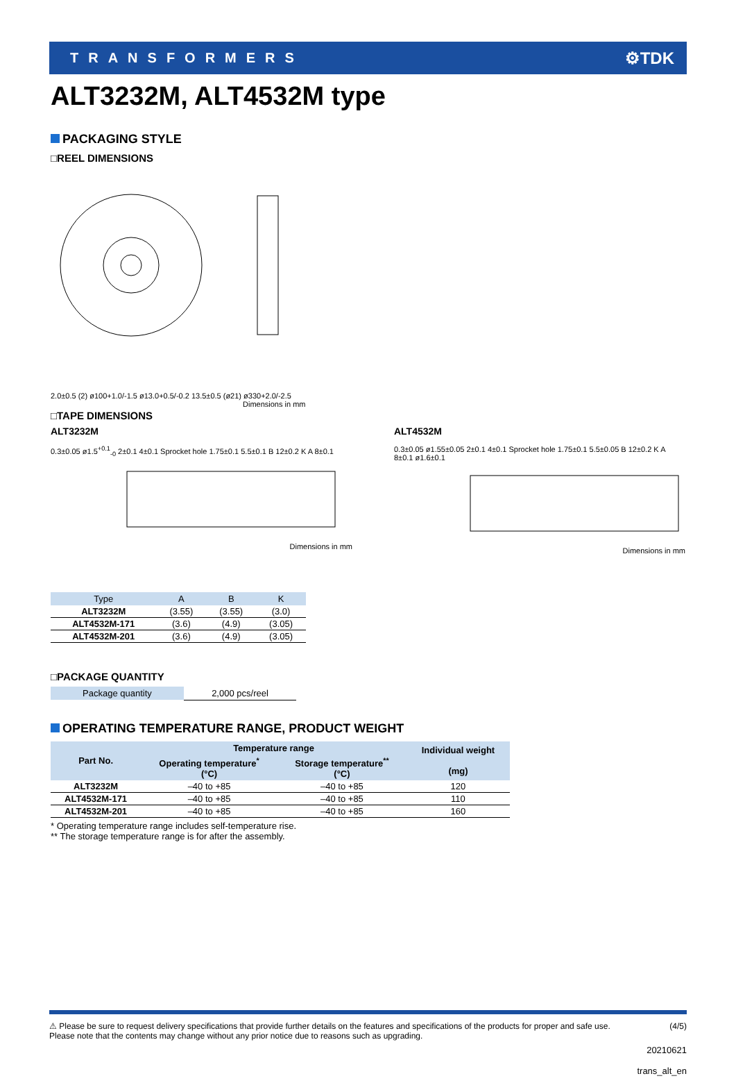TRANSFORMERS ⚙TDK
ALT3232M, ALT4532M type
PACKAGING STYLE
□REEL DIMENSIONS
2.0±0.5 (2) ø100+1.0/-1.5 ø13.0+0.5/-0.2 13.5±0.5 (ø21) ø330+2.0/-2.5
Dimensions in mm
□TAPE DIMENSIONS
ALT3232M
0.3±0.05 ø1.5<sup>+0.1</sup><sub>-0</sub> 2±0.1 4±0.1 Sprocket hole 1.75±0.1 5.5±0.1 B 12±0.2 K A 8±0.1
Dimensions in mm
ALT4532M
0.3±0.05 ø1.55±0.05 2±0.1 4±0.1 Sprocket hole 1.75±0.1 5.5±0.05 B 12±0.2 K A 8±0.1 ø1.6±0.1
Dimensions in mm
| Type | A | B | K |
| --- | --- | --- | --- |
| ALT3232M | (3.55) | (3.55) | (3.0) |
| ALT4532M-171 | (3.6) | (4.9) | (3.05) |
| ALT4532M-201 | (3.6) | (4.9) | (3.05) |
□PACKAGE QUANTITY
| Package quantity | 2,000 pcs/reel |
OPERATING TEMPERATURE RANGE, PRODUCT WEIGHT
| Part No. | Temperature range | | Individual weight (mg) |
| --- | --- | --- | --- |
| | Operating temperature<sup>*</sup> (°C) | Storage temperature<sup>**</sup> (°C) | |
| ALT3232M | –40 to +85 | –40 to +85 | 120 |
| ALT4532M-171 | –40 to +85 | –40 to +85 | 110 |
| ALT4532M-201 | –40 to +85 | –40 to +85 | 160 |
* Operating temperature range includes self-temperature rise.
** The storage temperature range is for after the assembly.
⚠ Please be sure to request delivery specifications that provide further details on the features and specifications of the products for proper and safe use.
Please note that the contents may change without any prior notice due to reasons such as upgrading. (4/5)
20210621
trans_alt_en